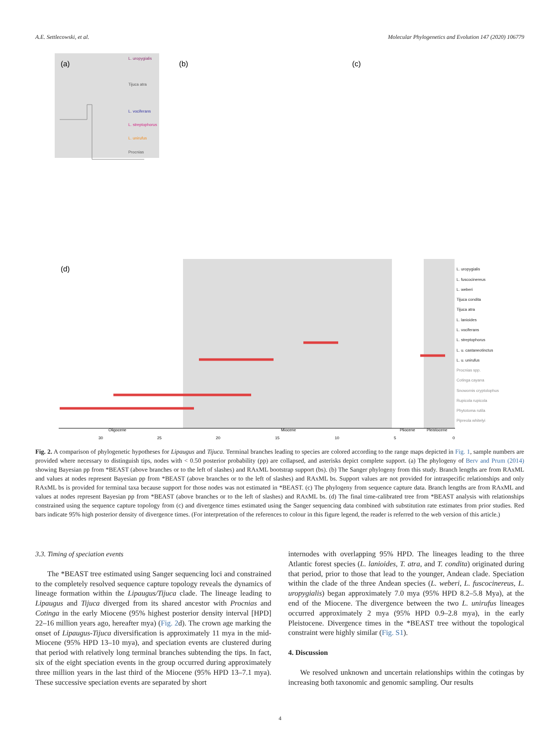A.E. Settlecowski, et al. Molecular Phylogenetics and Evolution 147 (2020) 106779
(a)
(b)
(c)
(d)
L. uropygialis
Tijuca atra
L. vociferans
L. streptophorus
L. unirufus
Procnias
L. uropygialis
L. fuscocinereus
L. weberi
Tijuca condita
Tijuca atra
L. lanioides
L. vociferans
L. streptophorus
L. u. castaneotinctus
L. u. unirufus
Procnias spp.
Cotinga cayana
Snowornis cryptolophus
Rupicola rupicola
Phytotoma rutila
Pipreola whitelyi
Oligocene
Miocene
Pliocene
Pleistocene
30
25
20
15
10
5
0
Fig. 2. A comparison of phylogenetic hypotheses for Lipaugus and Tijuca. Terminal branches leading to species are colored according to the range maps depicted in Fig. 1, sample numbers are provided where necessary to distinguish tips, nodes with < 0.50 posterior probability (pp) are collapsed, and asterisks depict complete support. (a) The phylogeny of Berv and Prum (2014) showing Bayesian pp from *BEAST (above branches or to the left of slashes) and RAxML bootstrap support (bs). (b) The Sanger phylogeny from this study. Branch lengths are from RAxML and values at nodes represent Bayesian pp from *BEAST (above branches or to the left of slashes) and RAxML bs. Support values are not provided for intraspecific relationships and only RAxML bs is provided for terminal taxa because support for those nodes was not estimated in *BEAST. (c) The phylogeny from sequence capture data. Branch lengths are from RAxML and values at nodes represent Bayesian pp from *BEAST (above branches or to the left of slashes) and RAxML bs. (d) The final time-calibrated tree from *BEAST analysis with relationships constrained using the sequence capture topology from (c) and divergence times estimated using the Sanger sequencing data combined with substitution rate estimates from prior studies. Red bars indicate 95% high posterior density of divergence times. (For interpretation of the references to colour in this figure legend, the reader is referred to the web version of this article.)
3.3. Timing of speciation events
The *BEAST tree estimated using Sanger sequencing loci and constrained to the completely resolved sequence capture topology reveals the dynamics of lineage formation within the Lipaugus/Tijuca clade. The lineage leading to Lipaugus and Tijuca diverged from its shared ancestor with Procnias and Cotinga in the early Miocene (95% highest posterior density interval [HPD] 22–16 million years ago, hereafter mya) (Fig. 2d). The crown age marking the onset of Lipaugus-Tijuca diversification is approximately 11 mya in the mid-Miocene (95% HPD 13–10 mya), and speciation events are clustered during that period with relatively long terminal branches subtending the tips. In fact, six of the eight speciation events in the group occurred during approximately three million years in the last third of the Miocene (95% HPD 13–7.1 mya). These successive speciation events are separated by short
internodes with overlapping 95% HPD. The lineages leading to the three Atlantic forest species (L. lanioides, T. atra, and T. condita) originated during that period, prior to those that lead to the younger, Andean clade. Speciation within the clade of the three Andean species (L. weberi, L. fuscocinereus, L. uropygialis) began approximately 7.0 mya (95% HPD 8.2–5.8 Mya), at the end of the Miocene. The divergence between the two L. unirufus lineages occurred approximately 2 mya (95% HPD 0.9–2.8 mya), in the early Pleistocene. Divergence times in the *BEAST tree without the topological constraint were highly similar (Fig. S1).
4. Discussion
We resolved unknown and uncertain relationships within the cotingas by increasing both taxonomic and genomic sampling. Our results
4